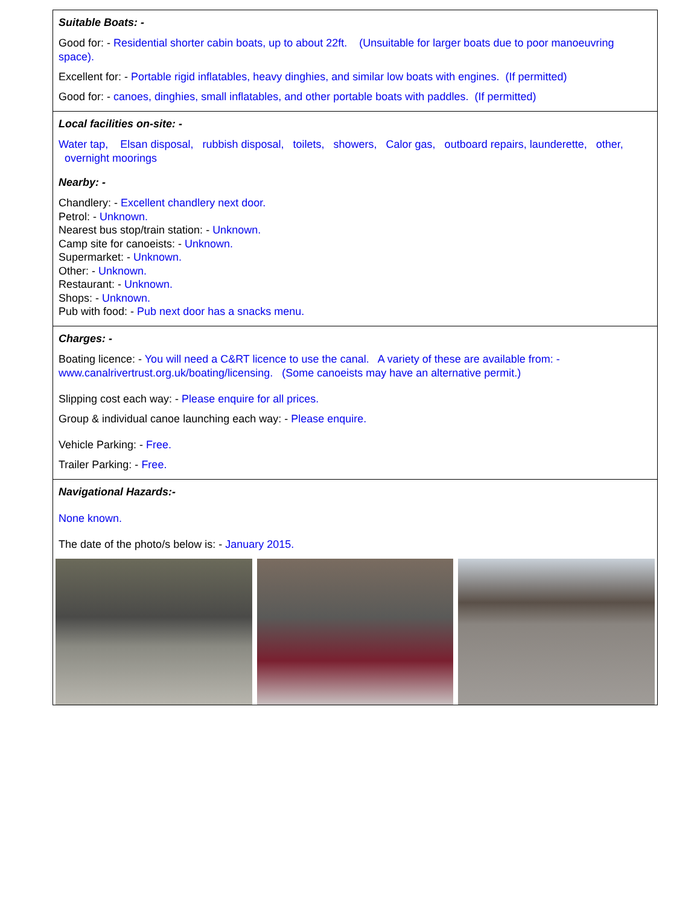Suitable Boats: -
Good for: - Residential shorter cabin boats, up to about 22ft. (Unsuitable for larger boats due to poor manoeuvring space).
Excellent for: - Portable rigid inflatables, heavy dinghies, and similar low boats with engines. (If permitted)
Good for: - canoes, dinghies, small inflatables, and other portable boats with paddles. (If permitted)
Local facilities on-site: -
Water tap, Elsan disposal, rubbish disposal, toilets, showers, Calor gas, outboard repairs, launderette, other, overnight moorings
Nearby: -
Chandlery: - Excellent chandlery next door.
Petrol: - Unknown.
Nearest bus stop/train station: - Unknown.
Camp site for canoeists: - Unknown.
Supermarket: - Unknown.
Other: - Unknown.
Restaurant: - Unknown.
Shops: - Unknown.
Pub with food: - Pub next door has a snacks menu.
Charges: -
Boating licence: - You will need a C&RT licence to use the canal. A variety of these are available from: - www.canalrivertrust.org.uk/boating/licensing. (Some canoeists may have an alternative permit.)
Slipping cost each way: - Please enquire for all prices.
Group & individual canoe launching each way: - Please enquire.
Vehicle Parking: - Free.
Trailer Parking: - Free.
Navigational Hazards:-
None known.
The date of the photo/s below is: - January 2015.